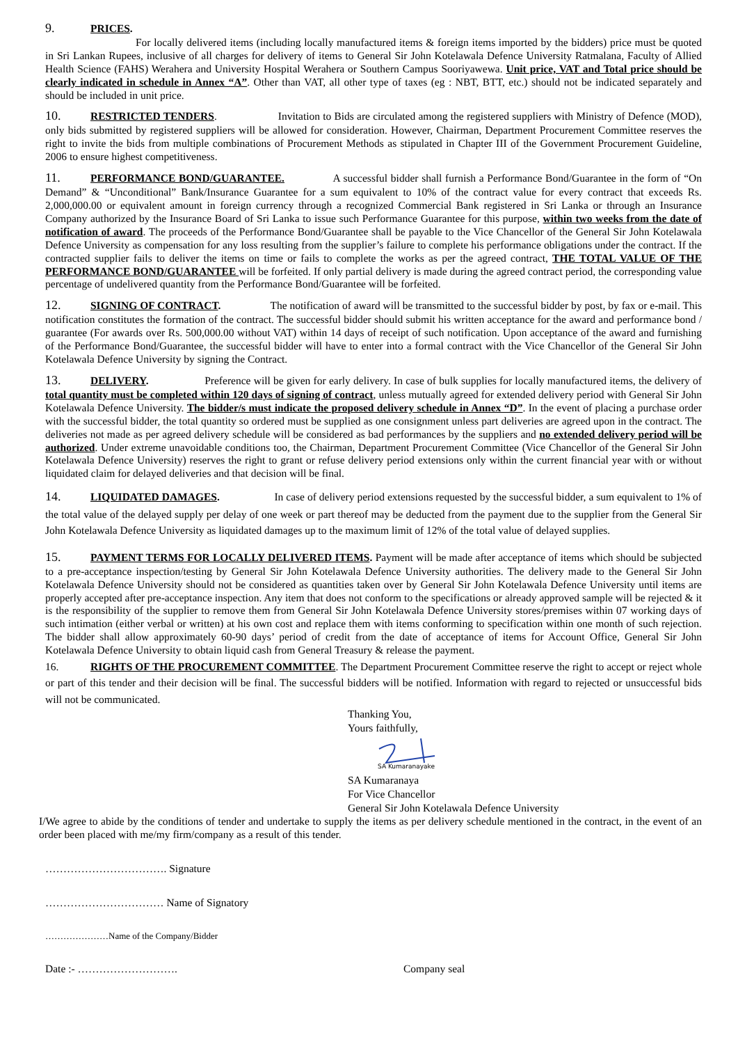9. PRICES.
For locally delivered items (including locally manufactured items & foreign items imported by the bidders) price must be quoted in Sri Lankan Rupees, inclusive of all charges for delivery of items to General Sir John Kotelawala Defence University Ratmalana, Faculty of Allied Health Science (FAHS) Werahera and University Hospital Werahera or Southern Campus Sooriyawewa. Unit price, VAT and Total price should be clearly indicated in schedule in Annex “A”. Other than VAT, all other type of taxes (eg : NBT, BTT, etc.) should not be indicated separately and should be included in unit price.
10. RESTRICTED TENDERS. Invitation to Bids are circulated among the registered suppliers with Ministry of Defence (MOD), only bids submitted by registered suppliers will be allowed for consideration. However, Chairman, Department Procurement Committee reserves the right to invite the bids from multiple combinations of Procurement Methods as stipulated in Chapter III of the Government Procurement Guideline, 2006 to ensure highest competitiveness.
11. PERFORMANCE BOND/GUARANTEE. A successful bidder shall furnish a Performance Bond/Guarantee in the form of “On Demand” & “Unconditional” Bank/Insurance Guarantee for a sum equivalent to 10% of the contract value for every contract that exceeds Rs. 2,000,000.00 or equivalent amount in foreign currency through a recognized Commercial Bank registered in Sri Lanka or through an Insurance Company authorized by the Insurance Board of Sri Lanka to issue such Performance Guarantee for this purpose, within two weeks from the date of notification of award. The proceeds of the Performance Bond/Guarantee shall be payable to the Vice Chancellor of the General Sir John Kotelawala Defence University as compensation for any loss resulting from the supplier’s failure to complete his performance obligations under the contract. If the contracted supplier fails to deliver the items on time or fails to complete the works as per the agreed contract, THE TOTAL VALUE OF THE PERFORMANCE BOND/GUARANTEE will be forfeited. If only partial delivery is made during the agreed contract period, the corresponding value percentage of undelivered quantity from the Performance Bond/Guarantee will be forfeited.
12. SIGNING OF CONTRACT. The notification of award will be transmitted to the successful bidder by post, by fax or e-mail. This notification constitutes the formation of the contract. The successful bidder should submit his written acceptance for the award and performance bond / guarantee (For awards over Rs. 500,000.00 without VAT) within 14 days of receipt of such notification. Upon acceptance of the award and furnishing of the Performance Bond/Guarantee, the successful bidder will have to enter into a formal contract with the Vice Chancellor of the General Sir John Kotelawala Defence University by signing the Contract.
13. DELIVERY. Preference will be given for early delivery. In case of bulk supplies for locally manufactured items, the delivery of total quantity must be completed within 120 days of signing of contract, unless mutually agreed for extended delivery period with General Sir John Kotelawala Defence University. The bidder/s must indicate the proposed delivery schedule in Annex “D”. In the event of placing a purchase order with the successful bidder, the total quantity so ordered must be supplied as one consignment unless part deliveries are agreed upon in the contract. The deliveries not made as per agreed delivery schedule will be considered as bad performances by the suppliers and no extended delivery period will be authorized. Under extreme unavoidable conditions too, the Chairman, Department Procurement Committee (Vice Chancellor of the General Sir John Kotelawala Defence University) reserves the right to grant or refuse delivery period extensions only within the current financial year with or without liquidated claim for delayed deliveries and that decision will be final.
14. LIQUIDATED DAMAGES. In case of delivery period extensions requested by the successful bidder, a sum equivalent to 1% of the total value of the delayed supply per delay of one week or part thereof may be deducted from the payment due to the supplier from the General Sir John Kotelawala Defence University as liquidated damages up to the maximum limit of 12% of the total value of delayed supplies.
15. PAYMENT TERMS FOR LOCALLY DELIVERED ITEMS. Payment will be made after acceptance of items which should be subjected to a pre-acceptance inspection/testing by General Sir John Kotelawala Defence University authorities. The delivery made to the General Sir John Kotelawala Defence University should not be considered as quantities taken over by General Sir John Kotelawala Defence University until items are properly accepted after pre-acceptance inspection. Any item that does not conform to the specifications or already approved sample will be rejected & it is the responsibility of the supplier to remove them from General Sir John Kotelawala Defence University stores/premises within 07 working days of such intimation (either verbal or written) at his own cost and replace them with items conforming to specification within one month of such rejection. The bidder shall allow approximately 60-90 days’ period of credit from the date of acceptance of items for Account Office, General Sir John Kotelawala Defence University to obtain liquid cash from General Treasury & release the payment.
16. RIGHTS OF THE PROCUREMENT COMMITTEE. The Department Procurement Committee reserve the right to accept or reject whole or part of this tender and their decision will be final. The successful bidders will be notified. Information with regard to rejected or unsuccessful bids will not be communicated.
Thanking You,
Yours faithfully,
SA Kumaranayake
SA Kumaranaya
For Vice Chancellor
General Sir John Kotelawala Defence University
I/We agree to abide by the conditions of tender and undertake to supply the items as per delivery schedule mentioned in the contract, in the event of an order been placed with me/my firm/company as a result of this tender.
……………………………. Signature
…………………………… Name of Signatory
…………………Name of the Company/Bidder
Date :- ………………………. Company seal